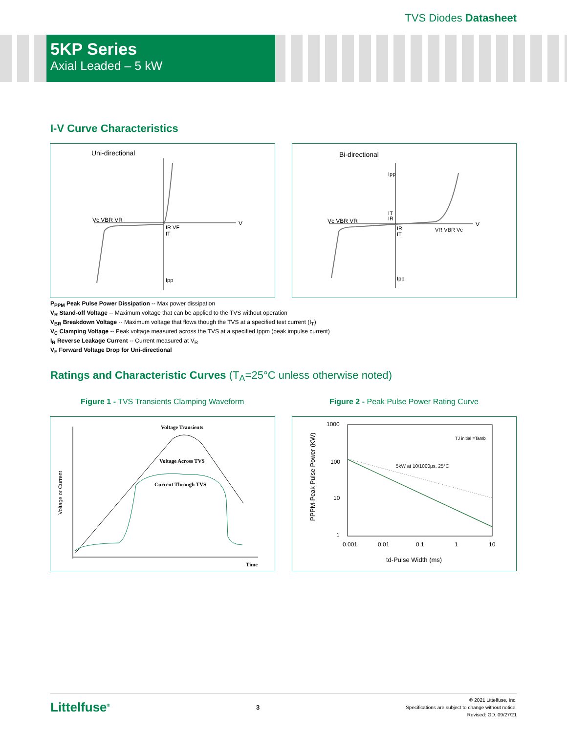TVS Diodes Datasheet
5KP Series
Axial Leaded – 5 kW
I-V Curve Characteristics
Uni-directional
Vc VBR VR
IR VF
IT
Ipp
V
Bi-directional
Vc VBR VR
Ipp
IR
IT
VR VBR Vc
Ipp
IT
IR
V
P<sub>PPM</sub> Peak Pulse Power Dissipation -- Max power dissipation
V<sub>R</sub> Stand-off Voltage -- Maximum voltage that can be applied to the TVS without operation
V<sub>BR</sub> Breakdown Voltage -- Maximum voltage that flows though the TVS at a specified test current (I<sub>T</sub>)
V<sub>C</sub> Clamping Voltage -- Peak voltage measured across the TVS at a specified Ippm (peak impulse current)
I<sub>R</sub> Reverse Leakage Current -- Current measured at V<sub>R</sub>
V<sub>F</sub> Forward Voltage Drop for Uni-directional
Ratings and Characteristic Curves (T<sub>A</sub>=25°C unless otherwise noted)
Figure 1 - TVS Transients Clamping Waveform
Figure 2 - Peak Pulse Power Rating Curve
Voltage Transients
Voltage Across TVS
Current Through TVS
Time
Voltage or Current
1000
100
10
1
0.001
0.01
0.1
1
10
5kW at 10/1000µs, 25°C
TJ initial =Tamb
td-Pulse Width (ms)
PPPM-Peak Pulse Power (KW)
Littelfuse<sup>®</sup> 3 © 2021 Littelfuse, Inc.
Specifications are subject to change without notice.
Revised: GD. 09/27/21